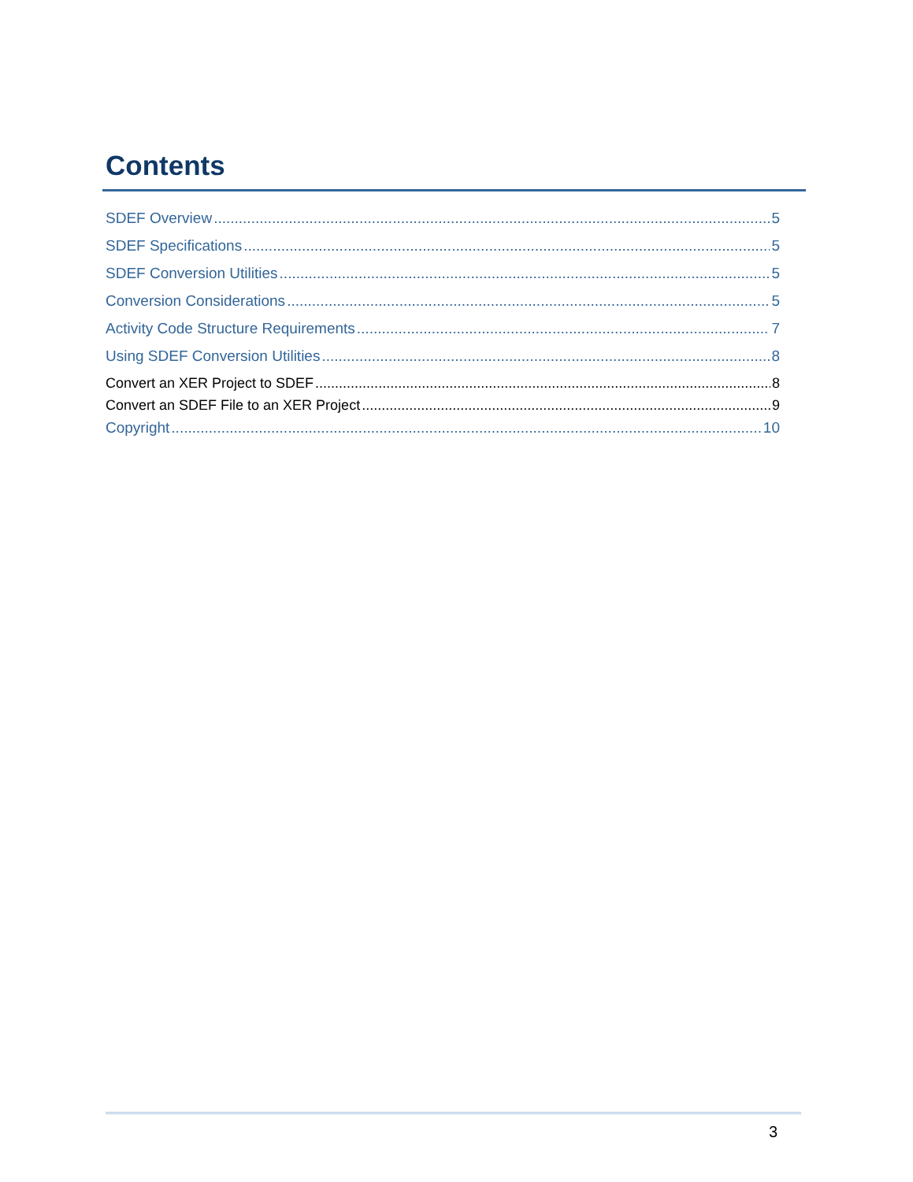Contents
SDEF Overview 5
SDEF Specifications 5
SDEF Conversion Utilities 5
Conversion Considerations 5
Activity Code Structure Requirements 7
Using SDEF Conversion Utilities 8
Convert an XER Project to SDEF 8
Convert an SDEF File to an XER Project 9
Copyright 10
3